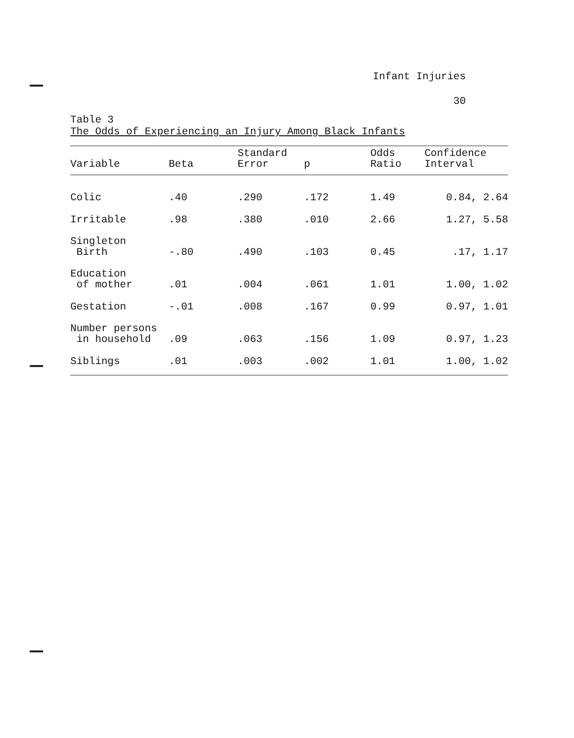Infant Injuries
30
Table 3
The Odds of Experiencing an Injury Among Black Infants
| Variable | Beta | Standard Error | p | Odds Ratio | Confidence Interval |
| --- | --- | --- | --- | --- | --- |
| Colic | .40 | .290 | .172 | 1.49 | 0.84, 2.64 |
| Irritable | .98 | .380 | .010 | 2.66 | 1.27, 5.58 |
| Singleton Birth | -.80 | .490 | .103 | 0.45 | .17, 1.17 |
| Education of mother | .01 | .004 | .061 | 1.01 | 1.00, 1.02 |
| Gestation | -.01 | .008 | .167 | 0.99 | 0.97, 1.01 |
| Number persons in household | .09 | .063 | .156 | 1.09 | 0.97, 1.23 |
| Siblings | .01 | .003 | .002 | 1.01 | 1.00, 1.02 |